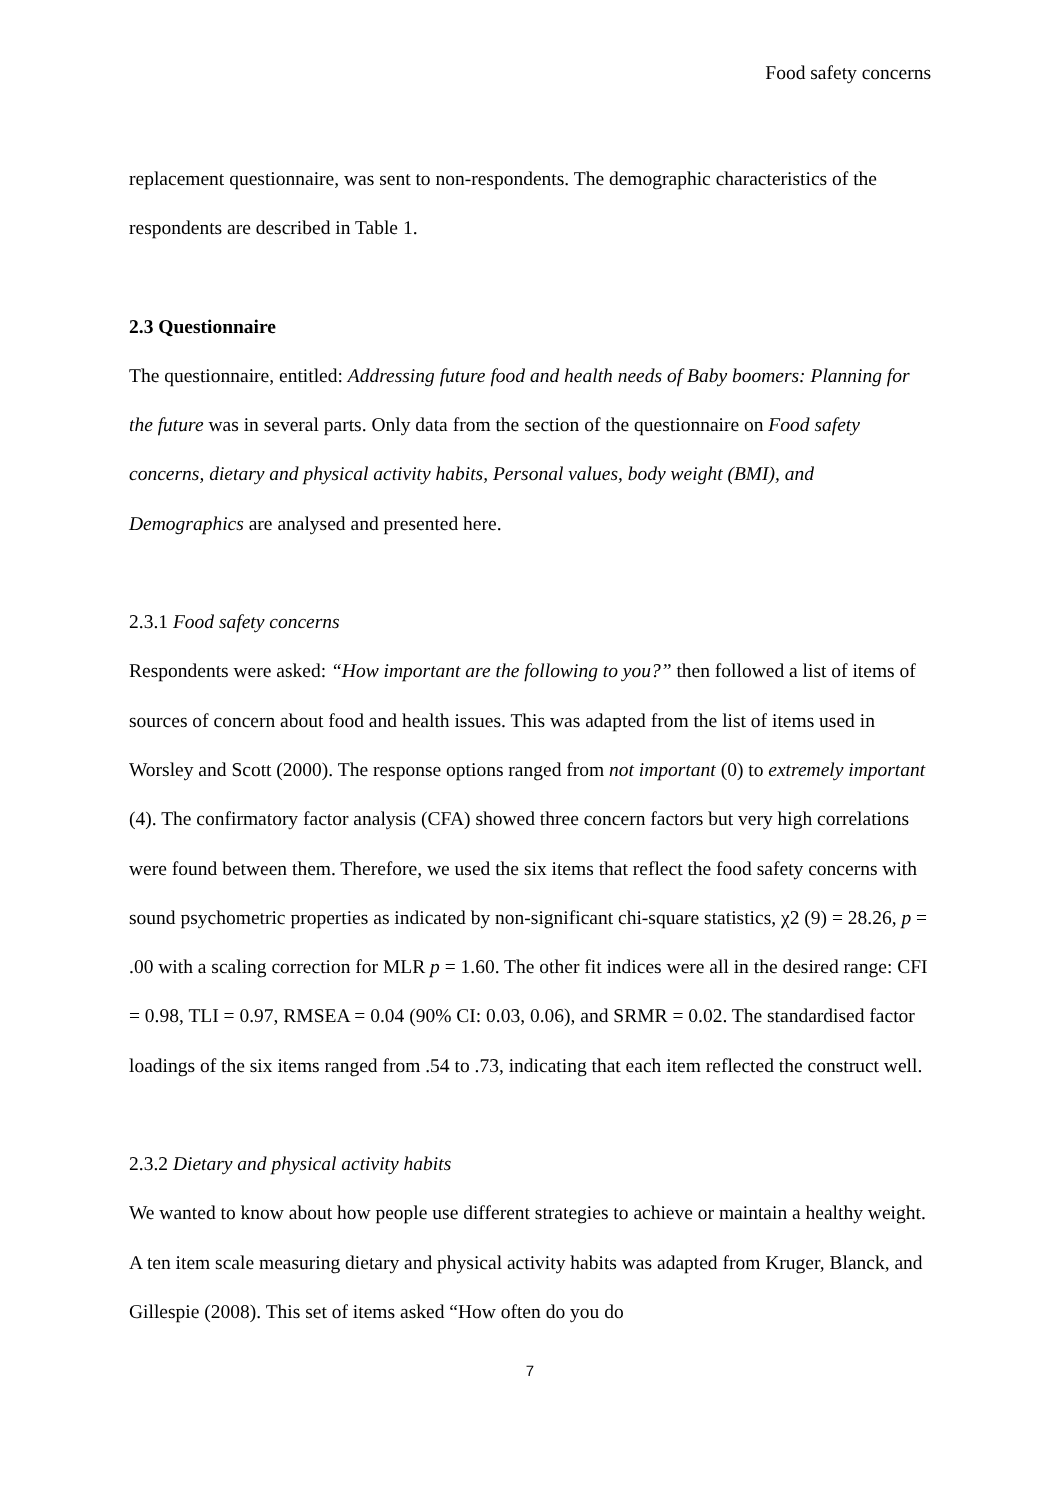Food safety concerns
replacement questionnaire, was sent to non-respondents. The demographic characteristics of the respondents are described in Table 1.
2.3 Questionnaire
The questionnaire, entitled: Addressing future food and health needs of Baby boomers: Planning for the future was in several parts. Only data from the section of the questionnaire on Food safety concerns, dietary and physical activity habits, Personal values, body weight (BMI), and Demographics are analysed and presented here.
2.3.1 Food safety concerns
Respondents were asked: “How important are the following to you?” then followed a list of items of sources of concern about food and health issues. This was adapted from the list of items used in Worsley and Scott (2000). The response options ranged from not important (0) to extremely important (4). The confirmatory factor analysis (CFA) showed three concern factors but very high correlations were found between them. Therefore, we used the six items that reflect the food safety concerns with sound psychometric properties as indicated by non-significant chi-square statistics, χ2 (9) = 28.26, p = .00 with a scaling correction for MLR p = 1.60. The other fit indices were all in the desired range: CFI = 0.98, TLI = 0.97, RMSEA = 0.04 (90% CI: 0.03, 0.06), and SRMR = 0.02. The standardised factor loadings of the six items ranged from .54 to .73, indicating that each item reflected the construct well.
2.3.2 Dietary and physical activity habits
We wanted to know about how people use different strategies to achieve or maintain a healthy weight. A ten item scale measuring dietary and physical activity habits was adapted from Kruger, Blanck, and Gillespie (2008). This set of items asked “How often do you do
7